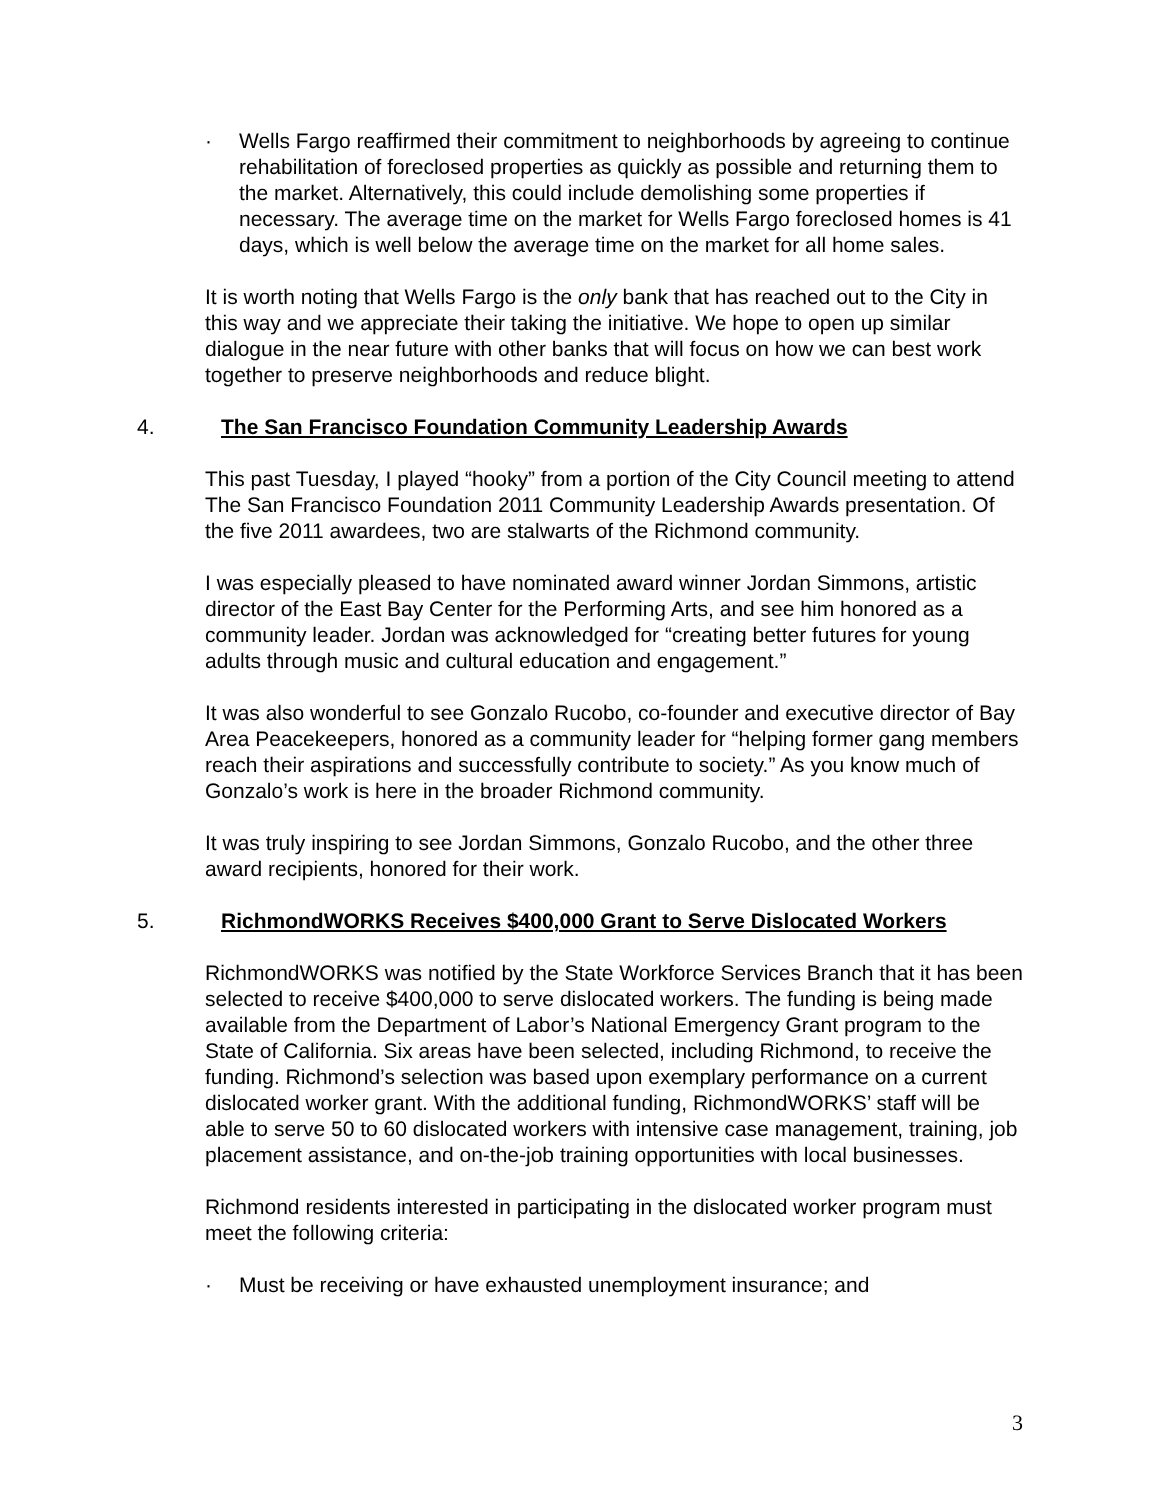· Wells Fargo reaffirmed their commitment to neighborhoods by agreeing to continue rehabilitation of foreclosed properties as quickly as possible and returning them to the market. Alternatively, this could include demolishing some properties if necessary. The average time on the market for Wells Fargo foreclosed homes is 41 days, which is well below the average time on the market for all home sales.
It is worth noting that Wells Fargo is the only bank that has reached out to the City in this way and we appreciate their taking the initiative. We hope to open up similar dialogue in the near future with other banks that will focus on how we can best work together to preserve neighborhoods and reduce blight.
4. The San Francisco Foundation Community Leadership Awards
This past Tuesday, I played “hooky” from a portion of the City Council meeting to attend The San Francisco Foundation 2011 Community Leadership Awards presentation. Of the five 2011 awardees, two are stalwarts of the Richmond community.
I was especially pleased to have nominated award winner Jordan Simmons, artistic director of the East Bay Center for the Performing Arts, and see him honored as a community leader. Jordan was acknowledged for “creating better futures for young adults through music and cultural education and engagement.”
It was also wonderful to see Gonzalo Rucobo, co-founder and executive director of Bay Area Peacekeepers, honored as a community leader for “helping former gang members reach their aspirations and successfully contribute to society.” As you know much of Gonzalo’s work is here in the broader Richmond community.
It was truly inspiring to see Jordan Simmons, Gonzalo Rucobo, and the other three award recipients, honored for their work.
5. RichmondWORKS Receives $400,000 Grant to Serve Dislocated Workers
RichmondWORKS was notified by the State Workforce Services Branch that it has been selected to receive $400,000 to serve dislocated workers. The funding is being made available from the Department of Labor’s National Emergency Grant program to the State of California. Six areas have been selected, including Richmond, to receive the funding. Richmond’s selection was based upon exemplary performance on a current dislocated worker grant. With the additional funding, RichmondWORKS’ staff will be able to serve 50 to 60 dislocated workers with intensive case management, training, job placement assistance, and on-the-job training opportunities with local businesses.
Richmond residents interested in participating in the dislocated worker program must meet the following criteria:
· Must be receiving or have exhausted unemployment insurance; and
3